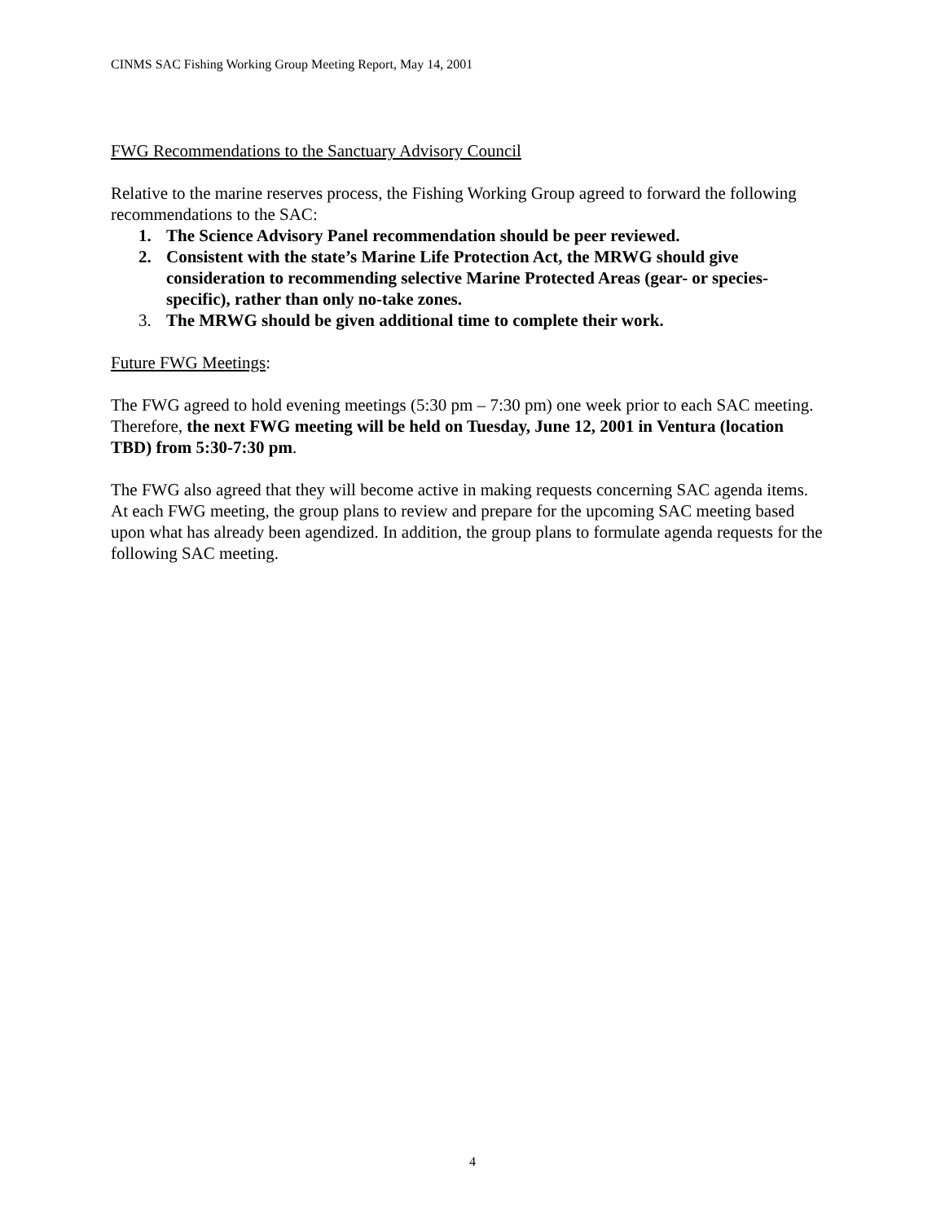CINMS SAC Fishing Working Group Meeting Report, May 14, 2001
FWG Recommendations to the Sanctuary Advisory Council
Relative to the marine reserves process, the Fishing Working Group agreed to forward the following recommendations to the SAC:
1. The Science Advisory Panel recommendation should be peer reviewed.
2. Consistent with the state’s Marine Life Protection Act, the MRWG should give consideration to recommending selective Marine Protected Areas (gear- or species-specific), rather than only no-take zones.
3. The MRWG should be given additional time to complete their work.
Future FWG Meetings:
The FWG agreed to hold evening meetings (5:30 pm – 7:30 pm) one week prior to each SAC meeting. Therefore, the next FWG meeting will be held on Tuesday, June 12, 2001 in Ventura (location TBD) from 5:30-7:30 pm.
The FWG also agreed that they will become active in making requests concerning SAC agenda items. At each FWG meeting, the group plans to review and prepare for the upcoming SAC meeting based upon what has already been agendized. In addition, the group plans to formulate agenda requests for the following SAC meeting.
4